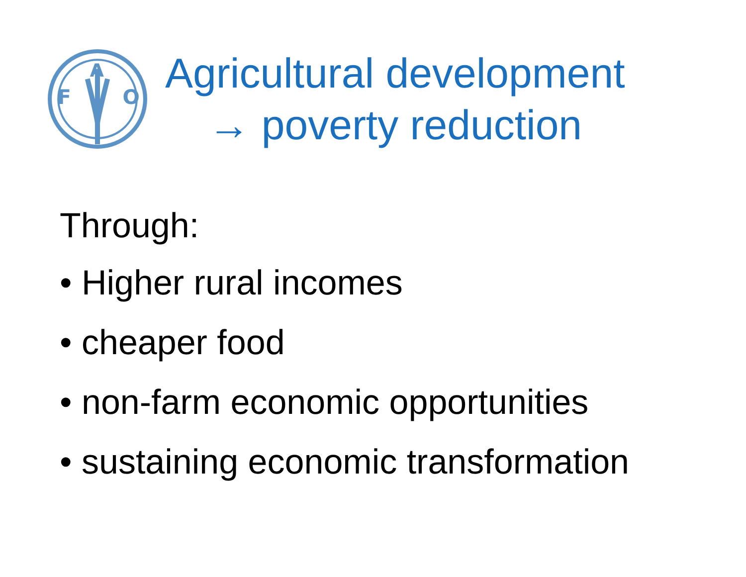F
O
A
Agricultural development
→ poverty reduction
Through:
• Higher rural incomes
• cheaper food
• non-farm economic opportunities
• sustaining economic transformation